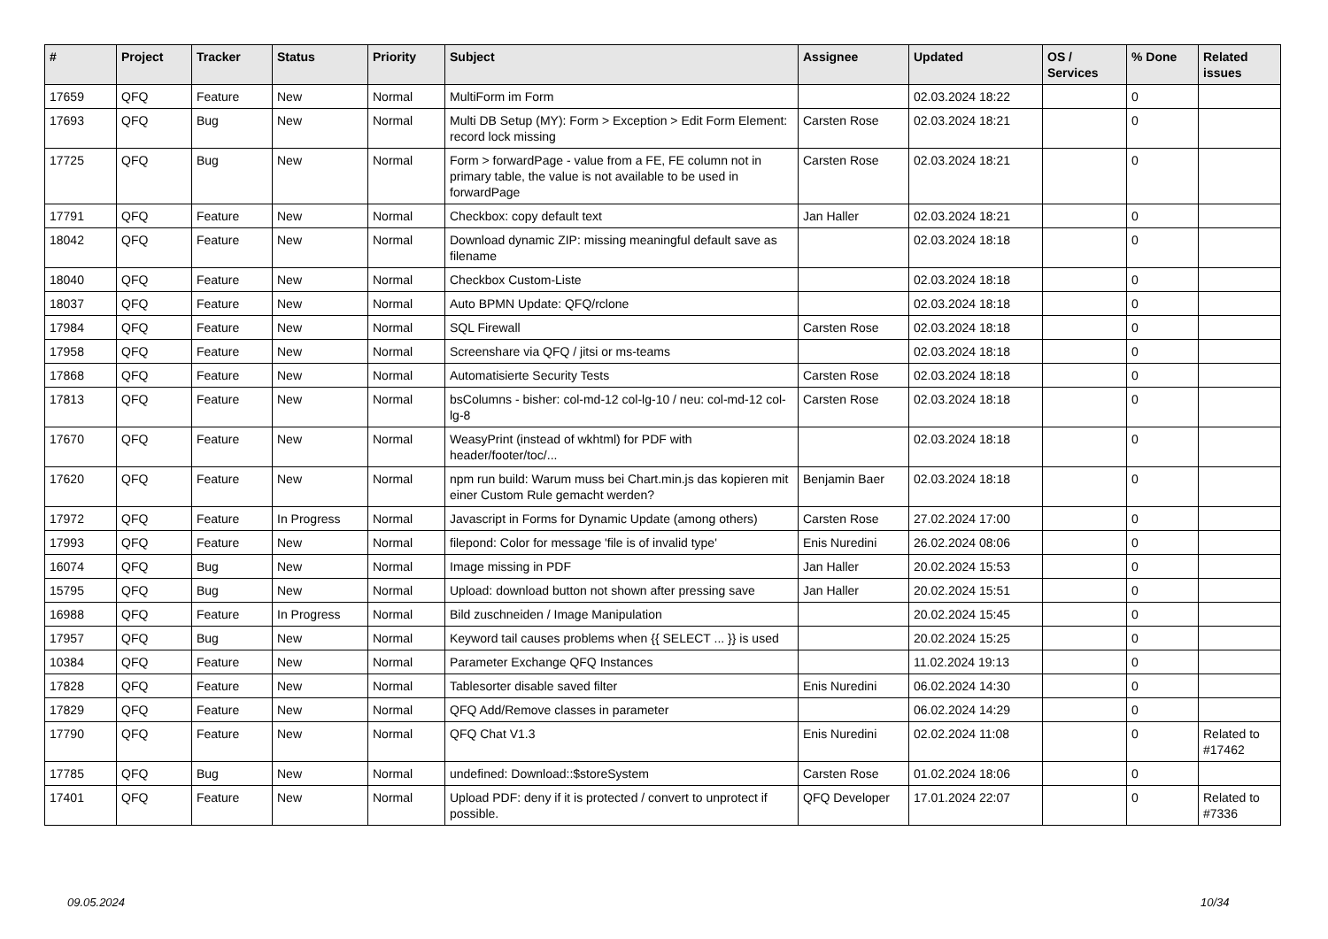| # | Project | Tracker | Status | Priority | Subject | Assignee | Updated | OS / Services | % Done | Related issues |
| --- | --- | --- | --- | --- | --- | --- | --- | --- | --- | --- |
| 17659 | QFQ | Feature | New | Normal | MultiForm im Form | | 02.03.2024 18:22 | | 0 | |
| 17693 | QFQ | Bug | New | Normal | Multi DB Setup (MY): Form > Exception > Edit Form Element: record lock missing | Carsten Rose | 02.03.2024 18:21 | | 0 | |
| 17725 | QFQ | Bug | New | Normal | Form > forwardPage - value from a FE, FE column not in primary table, the value is not available to be used in forwardPage | Carsten Rose | 02.03.2024 18:21 | | 0 | |
| 17791 | QFQ | Feature | New | Normal | Checkbox: copy default text | Jan Haller | 02.03.2024 18:21 | | 0 | |
| 18042 | QFQ | Feature | New | Normal | Download dynamic ZIP: missing meaningful default save as filename | | 02.03.2024 18:18 | | 0 | |
| 18040 | QFQ | Feature | New | Normal | Checkbox Custom-Liste | | 02.03.2024 18:18 | | 0 | |
| 18037 | QFQ | Feature | New | Normal | Auto BPMN Update: QFQ/rclone | | 02.03.2024 18:18 | | 0 | |
| 17984 | QFQ | Feature | New | Normal | SQL Firewall | Carsten Rose | 02.03.2024 18:18 | | 0 | |
| 17958 | QFQ | Feature | New | Normal | Screenshare via QFQ / jitsi or ms-teams | | 02.03.2024 18:18 | | 0 | |
| 17868 | QFQ | Feature | New | Normal | Automatisierte Security Tests | Carsten Rose | 02.03.2024 18:18 | | 0 | |
| 17813 | QFQ | Feature | New | Normal | bsColumns - bisher: col-md-12 col-lg-10 / neu: col-md-12 col-lg-8 | Carsten Rose | 02.03.2024 18:18 | | 0 | |
| 17670 | QFQ | Feature | New | Normal | WeasyPrint (instead of wkhtml) for PDF with header/footer/toc/... | | 02.03.2024 18:18 | | 0 | |
| 17620 | QFQ | Feature | New | Normal | npm run build: Warum muss bei Chart.min.js das kopieren mit einer Custom Rule gemacht werden? | Benjamin Baer | 02.03.2024 18:18 | | 0 | |
| 17972 | QFQ | Feature | In Progress | Normal | Javascript in Forms for Dynamic Update (among others) | Carsten Rose | 27.02.2024 17:00 | | 0 | |
| 17993 | QFQ | Feature | New | Normal | filepond: Color for message 'file is of invalid type' | Enis Nuredini | 26.02.2024 08:06 | | 0 | |
| 16074 | QFQ | Bug | New | Normal | Image missing in PDF | Jan Haller | 20.02.2024 15:53 | | 0 | |
| 15795 | QFQ | Bug | New | Normal | Upload: download button not shown after pressing save | Jan Haller | 20.02.2024 15:51 | | 0 | |
| 16988 | QFQ | Feature | In Progress | Normal | Bild zuschneiden / Image Manipulation | | 20.02.2024 15:45 | | 0 | |
| 17957 | QFQ | Bug | New | Normal | Keyword tail causes problems when {{ SELECT ... }} is used | | 20.02.2024 15:25 | | 0 | |
| 10384 | QFQ | Feature | New | Normal | Parameter Exchange QFQ Instances | | 11.02.2024 19:13 | | 0 | |
| 17828 | QFQ | Feature | New | Normal | Tablesorter disable saved filter | Enis Nuredini | 06.02.2024 14:30 | | 0 | |
| 17829 | QFQ | Feature | New | Normal | QFQ Add/Remove classes in parameter | | 06.02.2024 14:29 | | 0 | |
| 17790 | QFQ | Feature | New | Normal | QFQ Chat V1.3 | Enis Nuredini | 02.02.2024 11:08 | | 0 | Related to #17462 |
| 17785 | QFQ | Bug | New | Normal | undefined: Download::$storeSystem | Carsten Rose | 01.02.2024 18:06 | | 0 | |
| 17401 | QFQ | Feature | New | Normal | Upload PDF: deny if it is protected / convert to unprotect if possible. | QFQ Developer | 17.01.2024 22:07 | | 0 | Related to #7336 |
09.05.2024 10/34